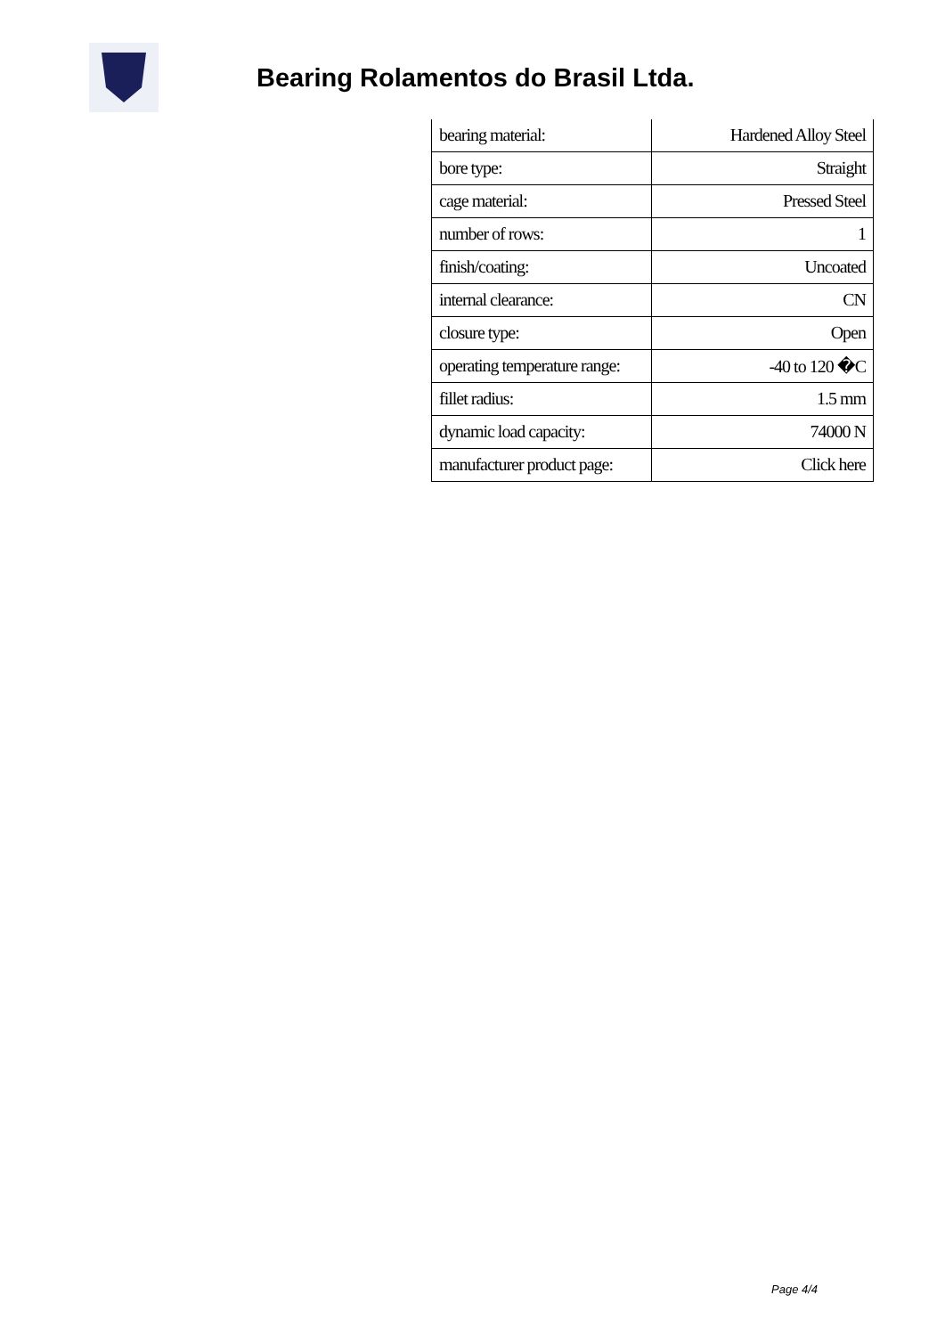Bearing Rolamentos do Brasil Ltda.
| bearing material: | Hardened Alloy Steel |
| bore type: | Straight |
| cage material: | Pressed Steel |
| number of rows: | 1 |
| finish/coating: | Uncoated |
| internal clearance: | CN |
| closure type: | Open |
| operating temperature range: | -40 to 120 �C |
| fillet radius: | 1.5 mm |
| dynamic load capacity: | 74000 N |
| manufacturer product page: | Click here |
Page 4/4